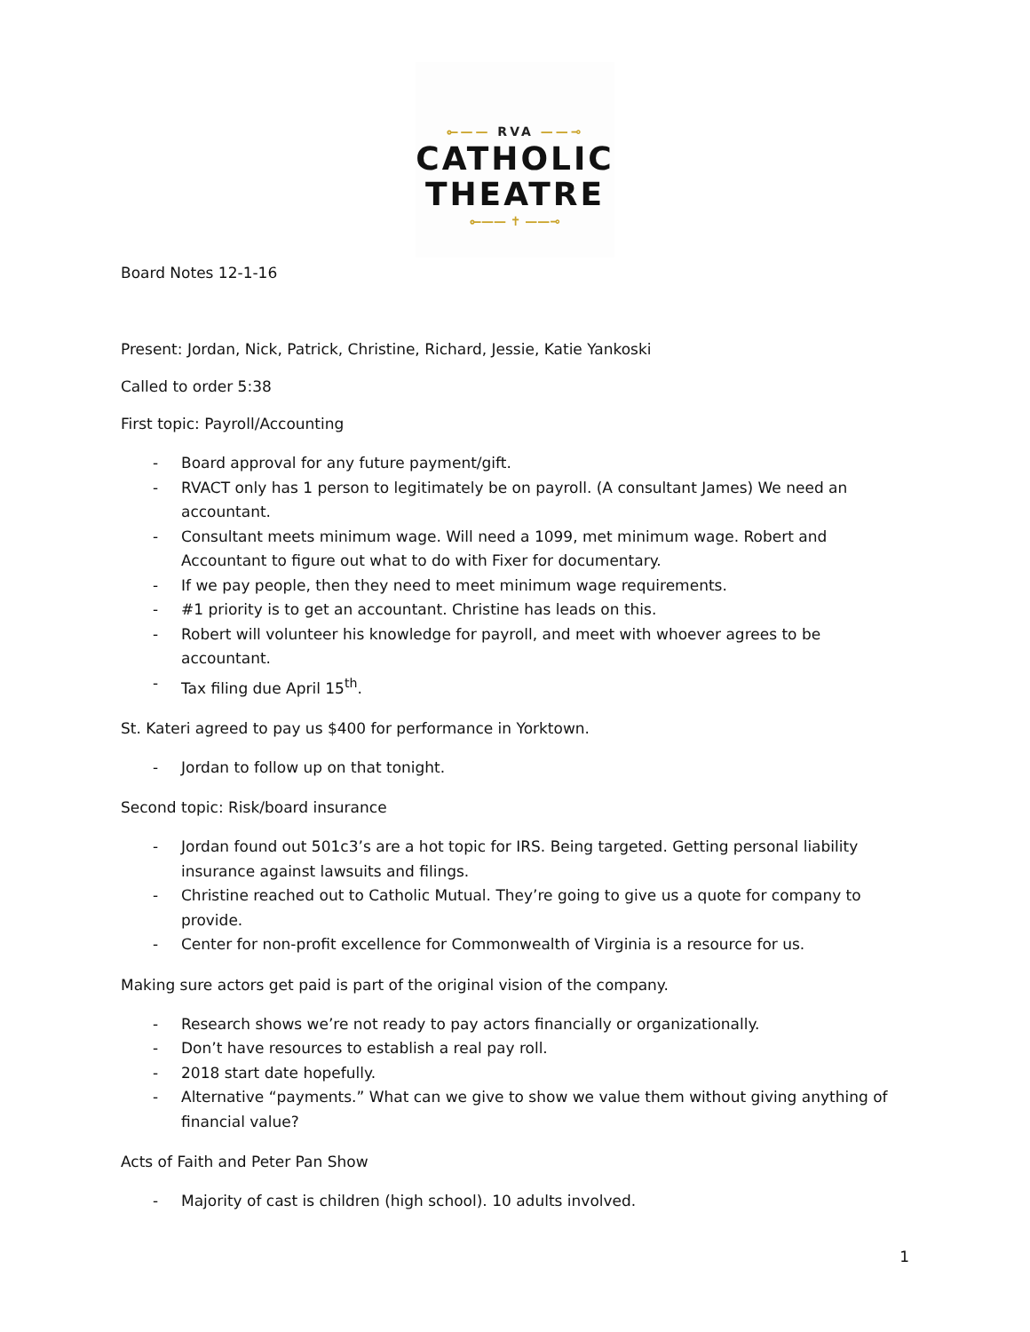⟜—— RVA ——⊸
CATHOLIC
THEATRE
⟜—— ✝ ——⊸
Board Notes 12-1-16
Present: Jordan, Nick, Patrick, Christine, Richard, Jessie, Katie Yankoski
Called to order 5:38
First topic: Payroll/Accounting
- Board approval for any future payment/gift.
- RVACT only has 1 person to legitimately be on payroll. (A consultant James) We need an accountant.
- Consultant meets minimum wage. Will need a 1099, met minimum wage. Robert and Accountant to figure out what to do with Fixer for documentary.
- If we pay people, then they need to meet minimum wage requirements.
- #1 priority is to get an accountant. Christine has leads on this.
- Robert will volunteer his knowledge for payroll, and meet with whoever agrees to be accountant.
- Tax filing due April 15<sup>th</sup>.
St. Kateri agreed to pay us $400 for performance in Yorktown.
- Jordan to follow up on that tonight.
Second topic: Risk/board insurance
- Jordan found out 501c3’s are a hot topic for IRS. Being targeted. Getting personal liability insurance against lawsuits and filings.
- Christine reached out to Catholic Mutual. They’re going to give us a quote for company to provide.
- Center for non-profit excellence for Commonwealth of Virginia is a resource for us.
Making sure actors get paid is part of the original vision of the company.
- Research shows we’re not ready to pay actors financially or organizationally.
- Don’t have resources to establish a real pay roll.
- 2018 start date hopefully.
- Alternative “payments.” What can we give to show we value them without giving anything of financial value?
Acts of Faith and Peter Pan Show
- Majority of cast is children (high school). 10 adults involved.
1